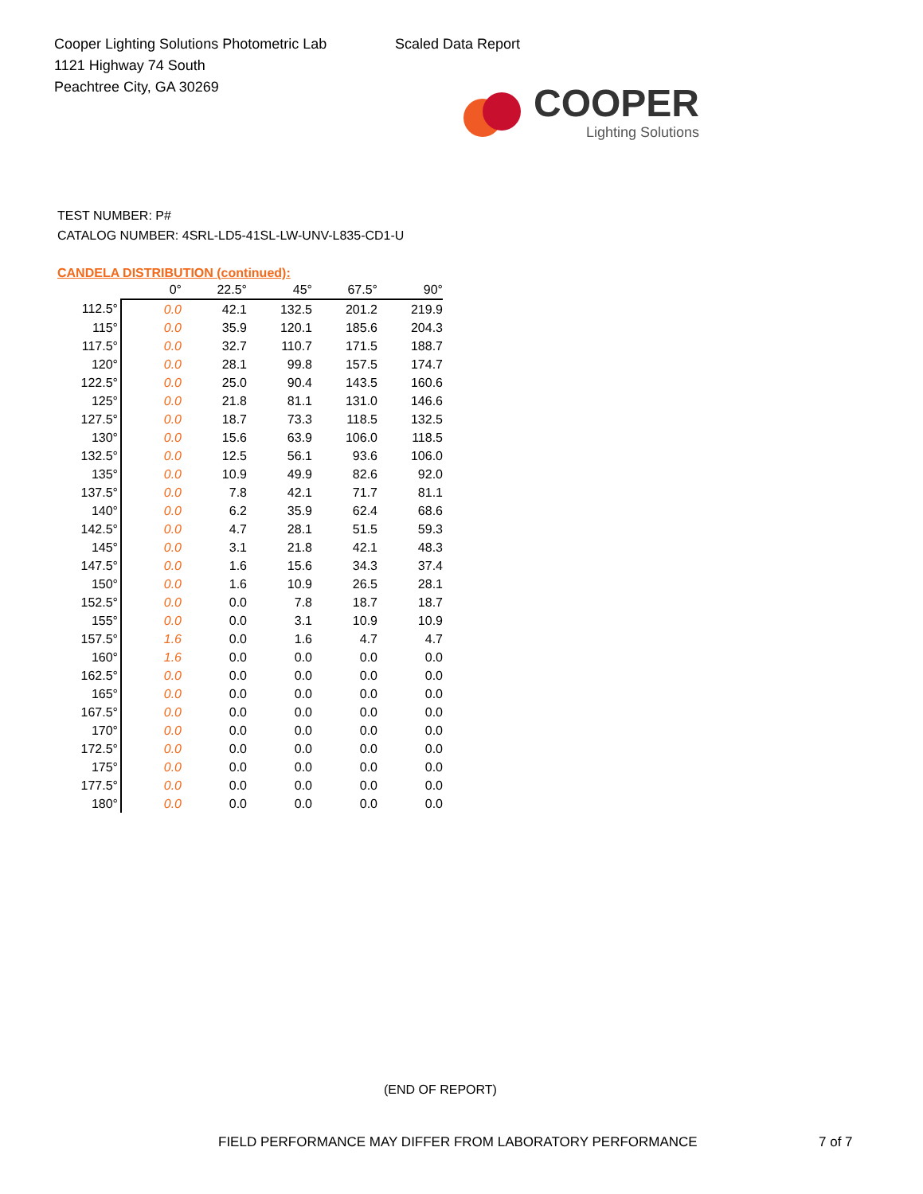Cooper Lighting Solutions Photometric Lab
1121 Highway 74 South
Peachtree City, GA 30269
Scaled Data Report
COOPER
Lighting Solutions
TEST NUMBER: P#
CATALOG NUMBER: 4SRL-LD5-41SL-LW-UNV-L835-CD1-U
CANDELA DISTRIBUTION (continued):
| | 0° | 22.5° | 45° | 67.5° | 90° |
| --- | --- | --- | --- | --- | --- |
| 112.5° | 0.0 | 42.1 | 132.5 | 201.2 | 219.9 |
| 115° | 0.0 | 35.9 | 120.1 | 185.6 | 204.3 |
| 117.5° | 0.0 | 32.7 | 110.7 | 171.5 | 188.7 |
| 120° | 0.0 | 28.1 | 99.8 | 157.5 | 174.7 |
| 122.5° | 0.0 | 25.0 | 90.4 | 143.5 | 160.6 |
| 125° | 0.0 | 21.8 | 81.1 | 131.0 | 146.6 |
| 127.5° | 0.0 | 18.7 | 73.3 | 118.5 | 132.5 |
| 130° | 0.0 | 15.6 | 63.9 | 106.0 | 118.5 |
| 132.5° | 0.0 | 12.5 | 56.1 | 93.6 | 106.0 |
| 135° | 0.0 | 10.9 | 49.9 | 82.6 | 92.0 |
| 137.5° | 0.0 | 7.8 | 42.1 | 71.7 | 81.1 |
| 140° | 0.0 | 6.2 | 35.9 | 62.4 | 68.6 |
| 142.5° | 0.0 | 4.7 | 28.1 | 51.5 | 59.3 |
| 145° | 0.0 | 3.1 | 21.8 | 42.1 | 48.3 |
| 147.5° | 0.0 | 1.6 | 15.6 | 34.3 | 37.4 |
| 150° | 0.0 | 1.6 | 10.9 | 26.5 | 28.1 |
| 152.5° | 0.0 | 0.0 | 7.8 | 18.7 | 18.7 |
| 155° | 0.0 | 0.0 | 3.1 | 10.9 | 10.9 |
| 157.5° | 1.6 | 0.0 | 1.6 | 4.7 | 4.7 |
| 160° | 1.6 | 0.0 | 0.0 | 0.0 | 0.0 |
| 162.5° | 0.0 | 0.0 | 0.0 | 0.0 | 0.0 |
| 165° | 0.0 | 0.0 | 0.0 | 0.0 | 0.0 |
| 167.5° | 0.0 | 0.0 | 0.0 | 0.0 | 0.0 |
| 170° | 0.0 | 0.0 | 0.0 | 0.0 | 0.0 |
| 172.5° | 0.0 | 0.0 | 0.0 | 0.0 | 0.0 |
| 175° | 0.0 | 0.0 | 0.0 | 0.0 | 0.0 |
| 177.5° | 0.0 | 0.0 | 0.0 | 0.0 | 0.0 |
| 180° | 0.0 | 0.0 | 0.0 | 0.0 | 0.0 |
(END OF REPORT)
FIELD PERFORMANCE MAY DIFFER FROM LABORATORY PERFORMANCE
7 of 7